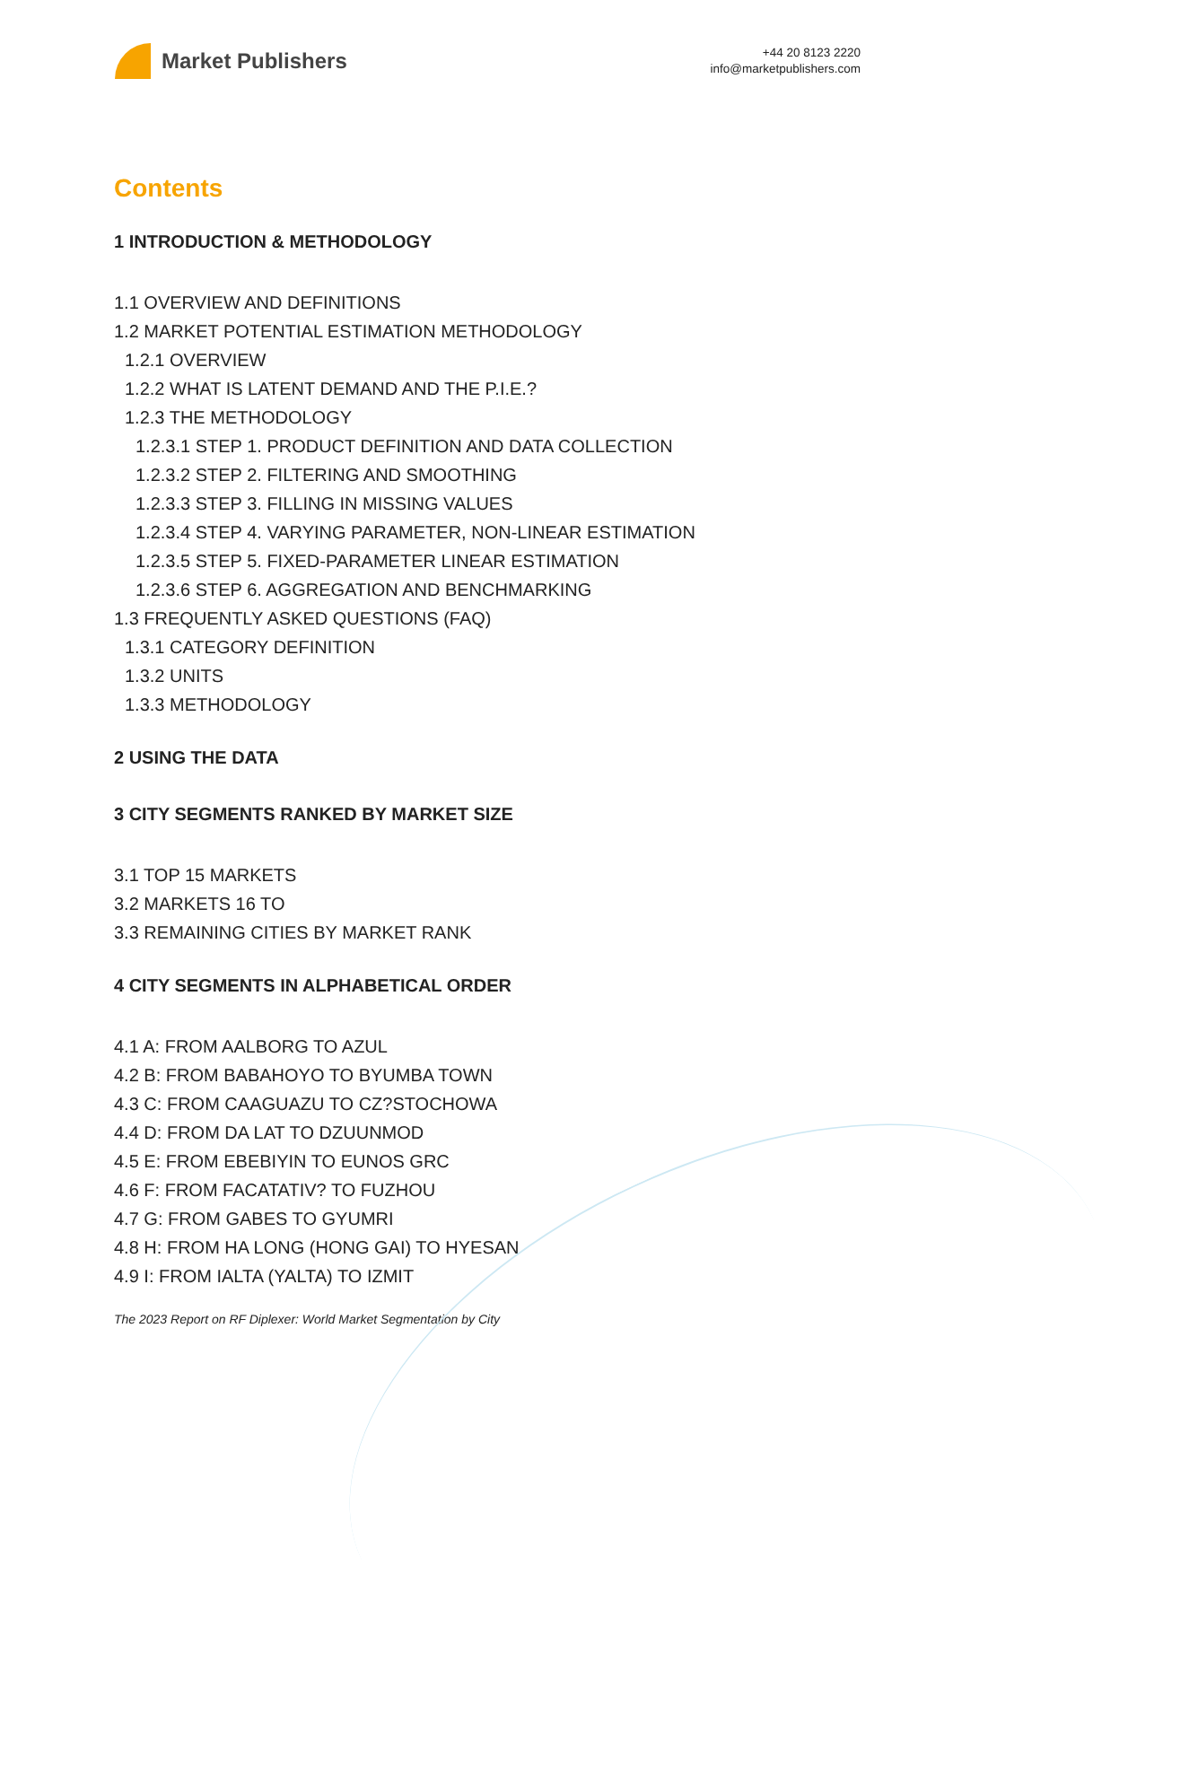Market Publishers
+44 20 8123 2220
info@marketpublishers.com
Contents
1 INTRODUCTION & METHODOLOGY
1.1 OVERVIEW AND DEFINITIONS
1.2 MARKET POTENTIAL ESTIMATION METHODOLOGY
1.2.1 OVERVIEW
1.2.2 WHAT IS LATENT DEMAND AND THE P.I.E.?
1.2.3 THE METHODOLOGY
1.2.3.1 STEP 1. PRODUCT DEFINITION AND DATA COLLECTION
1.2.3.2 STEP 2. FILTERING AND SMOOTHING
1.2.3.3 STEP 3. FILLING IN MISSING VALUES
1.2.3.4 STEP 4. VARYING PARAMETER, NON-LINEAR ESTIMATION
1.2.3.5 STEP 5. FIXED-PARAMETER LINEAR ESTIMATION
1.2.3.6 STEP 6. AGGREGATION AND BENCHMARKING
1.3 FREQUENTLY ASKED QUESTIONS (FAQ)
1.3.1 CATEGORY DEFINITION
1.3.2 UNITS
1.3.3 METHODOLOGY
2 USING THE DATA
3 CITY SEGMENTS RANKED BY MARKET SIZE
3.1 TOP 15 MARKETS
3.2 MARKETS 16 TO
3.3 REMAINING CITIES BY MARKET RANK
4 CITY SEGMENTS IN ALPHABETICAL ORDER
4.1 A: FROM AALBORG TO AZUL
4.2 B: FROM BABAHOYO TO BYUMBA TOWN
4.3 C: FROM CAAGUAZU TO CZ?STOCHOWA
4.4 D: FROM DA LAT TO DZUUNMOD
4.5 E: FROM EBEBIYIN TO EUNOS GRC
4.6 F: FROM FACATATIV? TO FUZHOU
4.7 G: FROM GABES TO GYUMRI
4.8 H: FROM HA LONG (HONG GAI) TO HYESAN
4.9 I: FROM IALTA (YALTA) TO IZMIT
The 2023 Report on RF Diplexer: World Market Segmentation by City